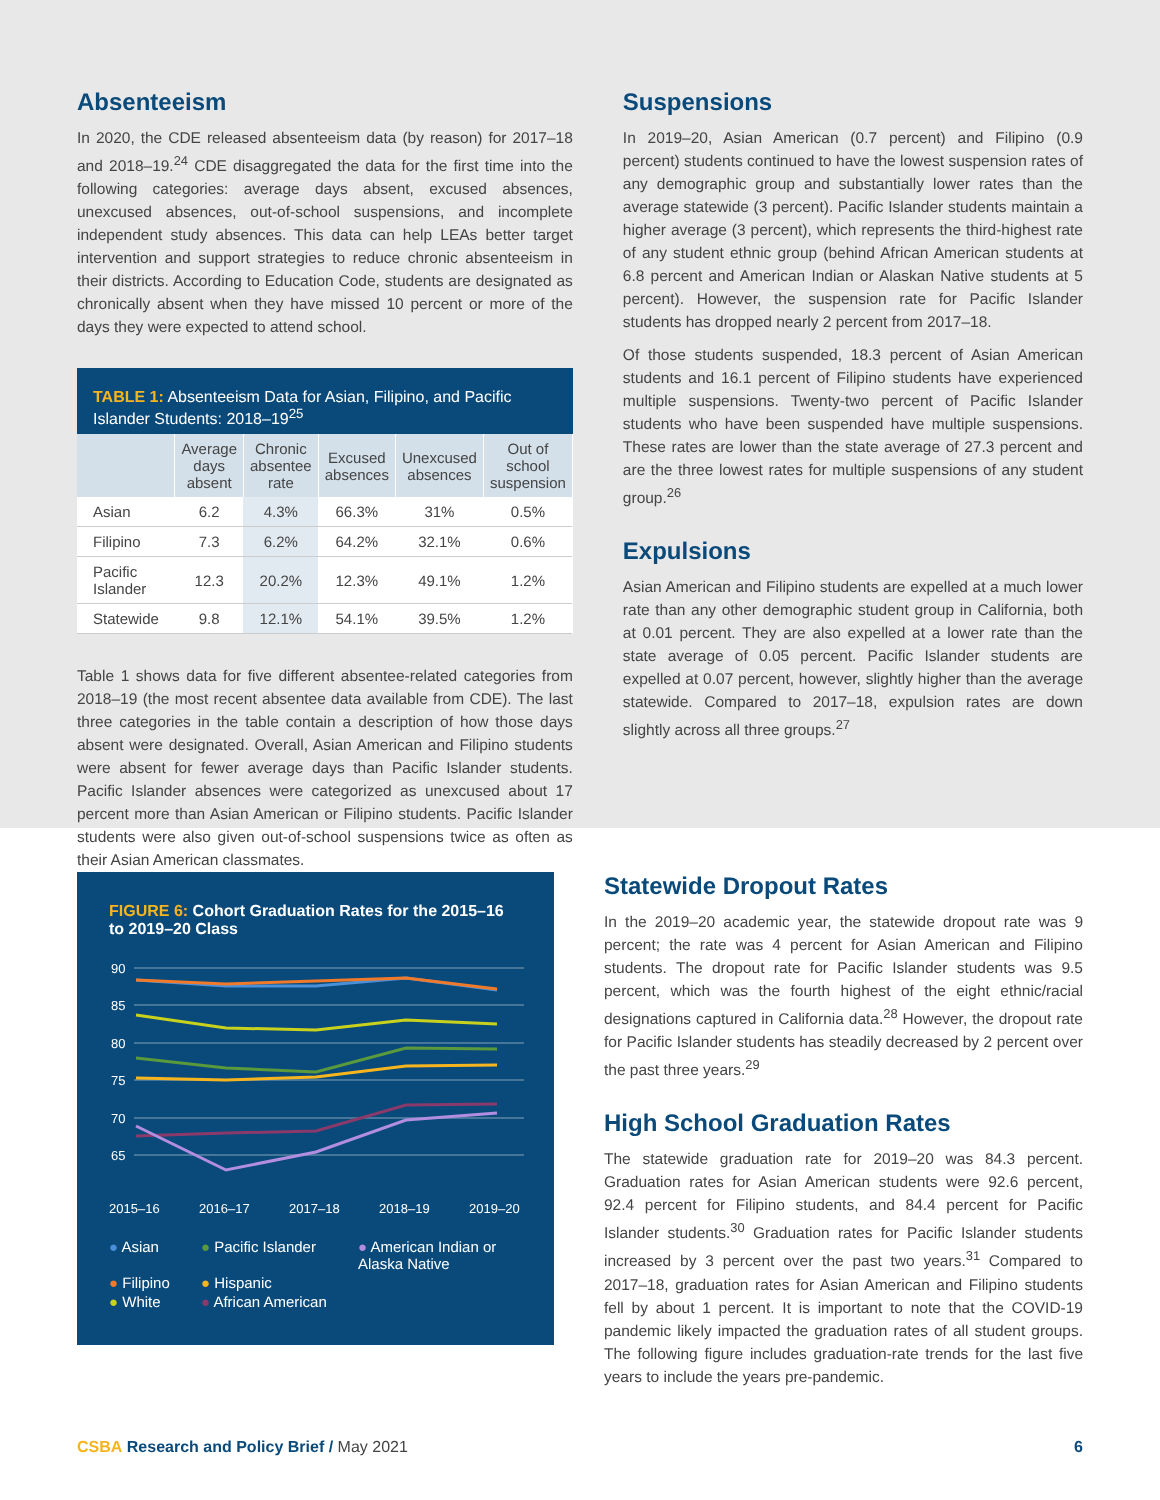Absenteeism
In 2020, the CDE released absenteeism data (by reason) for 2017–18 and 2018–19.<sup>24</sup> CDE disaggregated the data for the first time into the following categories: average days absent, excused absences, unexcused absences, out-of-school suspensions, and incomplete independent study absences. This data can help LEAs better target intervention and support strategies to reduce chronic absenteeism in their districts. According to Education Code, students are designated as chronically absent when they have missed 10 percent or more of the days they were expected to attend school.
TABLE 1: Absenteeism Data for Asian, Filipino, and Pacific Islander Students: 2018–19<sup>25</sup>
| | Average days absent | Chronic absentee rate | Excused absences | Unexcused absences | Out of school suspension |
| --- | --- | --- | --- | --- | --- |
| Asian | 6.2 | 4.3% | 66.3% | 31% | 0.5% |
| Filipino | 7.3 | 6.2% | 64.2% | 32.1% | 0.6% |
| Pacific Islander | 12.3 | 20.2% | 12.3% | 49.1% | 1.2% |
| Statewide | 9.8 | 12.1% | 54.1% | 39.5% | 1.2% |
Table 1 shows data for five different absentee-related categories from 2018–19 (the most recent absentee data available from CDE). The last three categories in the table contain a description of how those days absent were designated. Overall, Asian American and Filipino students were absent for fewer average days than Pacific Islander students. Pacific Islander absences were categorized as unexcused about 17 percent more than Asian American or Filipino students. Pacific Islander students were also given out-of-school suspensions twice as often as their Asian American classmates.
Suspensions
In 2019–20, Asian American (0.7 percent) and Filipino (0.9 percent) students continued to have the lowest suspension rates of any demographic group and substantially lower rates than the average statewide (3 percent). Pacific Islander students maintain a higher average (3 percent), which represents the third-highest rate of any student ethnic group (behind African American students at 6.8 percent and American Indian or Alaskan Native students at 5 percent). However, the suspension rate for Pacific Islander students has dropped nearly 2 percent from 2017–18.
Of those students suspended, 18.3 percent of Asian American students and 16.1 percent of Filipino students have experienced multiple suspensions. Twenty-two percent of Pacific Islander students who have been suspended have multiple suspensions. These rates are lower than the state average of 27.3 percent and are the three lowest rates for multiple suspensions of any student group.<sup>26</sup>
Expulsions
Asian American and Filipino students are expelled at a much lower rate than any other demographic student group in California, both at 0.01 percent. They are also expelled at a lower rate than the state average of 0.05 percent. Pacific Islander students are expelled at 0.07 percent, however, slightly higher than the average statewide. Compared to 2017–18, expulsion rates are down slightly across all three groups.<sup>27</sup>
FIGURE 6: Cohort Graduation Rates for the 2015–16 to 2019–20 Class
90
85
80
75
70
65
2015–16
2016–17
2017–18
2018–19
2019–20
● Asian
● Pacific Islander
● American Indian or Alaska Native
● Filipino
● Hispanic
● White
● African American
Statewide Dropout Rates
In the 2019–20 academic year, the statewide dropout rate was 9 percent; the rate was 4 percent for Asian American and Filipino students. The dropout rate for Pacific Islander students was 9.5 percent, which was the fourth highest of the eight ethnic/racial designations captured in California data.<sup>28</sup> However, the dropout rate for Pacific Islander students has steadily decreased by 2 percent over the past three years.<sup>29</sup>
High School Graduation Rates
The statewide graduation rate for 2019–20 was 84.3 percent. Graduation rates for Asian American students were 92.6 percent, 92.4 percent for Filipino students, and 84.4 percent for Pacific Islander students.<sup>30</sup> Graduation rates for Pacific Islander students increased by 3 percent over the past two years.<sup>31</sup> Compared to 2017–18, graduation rates for Asian American and Filipino students fell by about 1 percent. It is important to note that the COVID-19 pandemic likely impacted the graduation rates of all student groups. The following figure includes graduation-rate trends for the last five years to include the years pre-pandemic.
CSBA Research and Policy Brief / May 2021
6